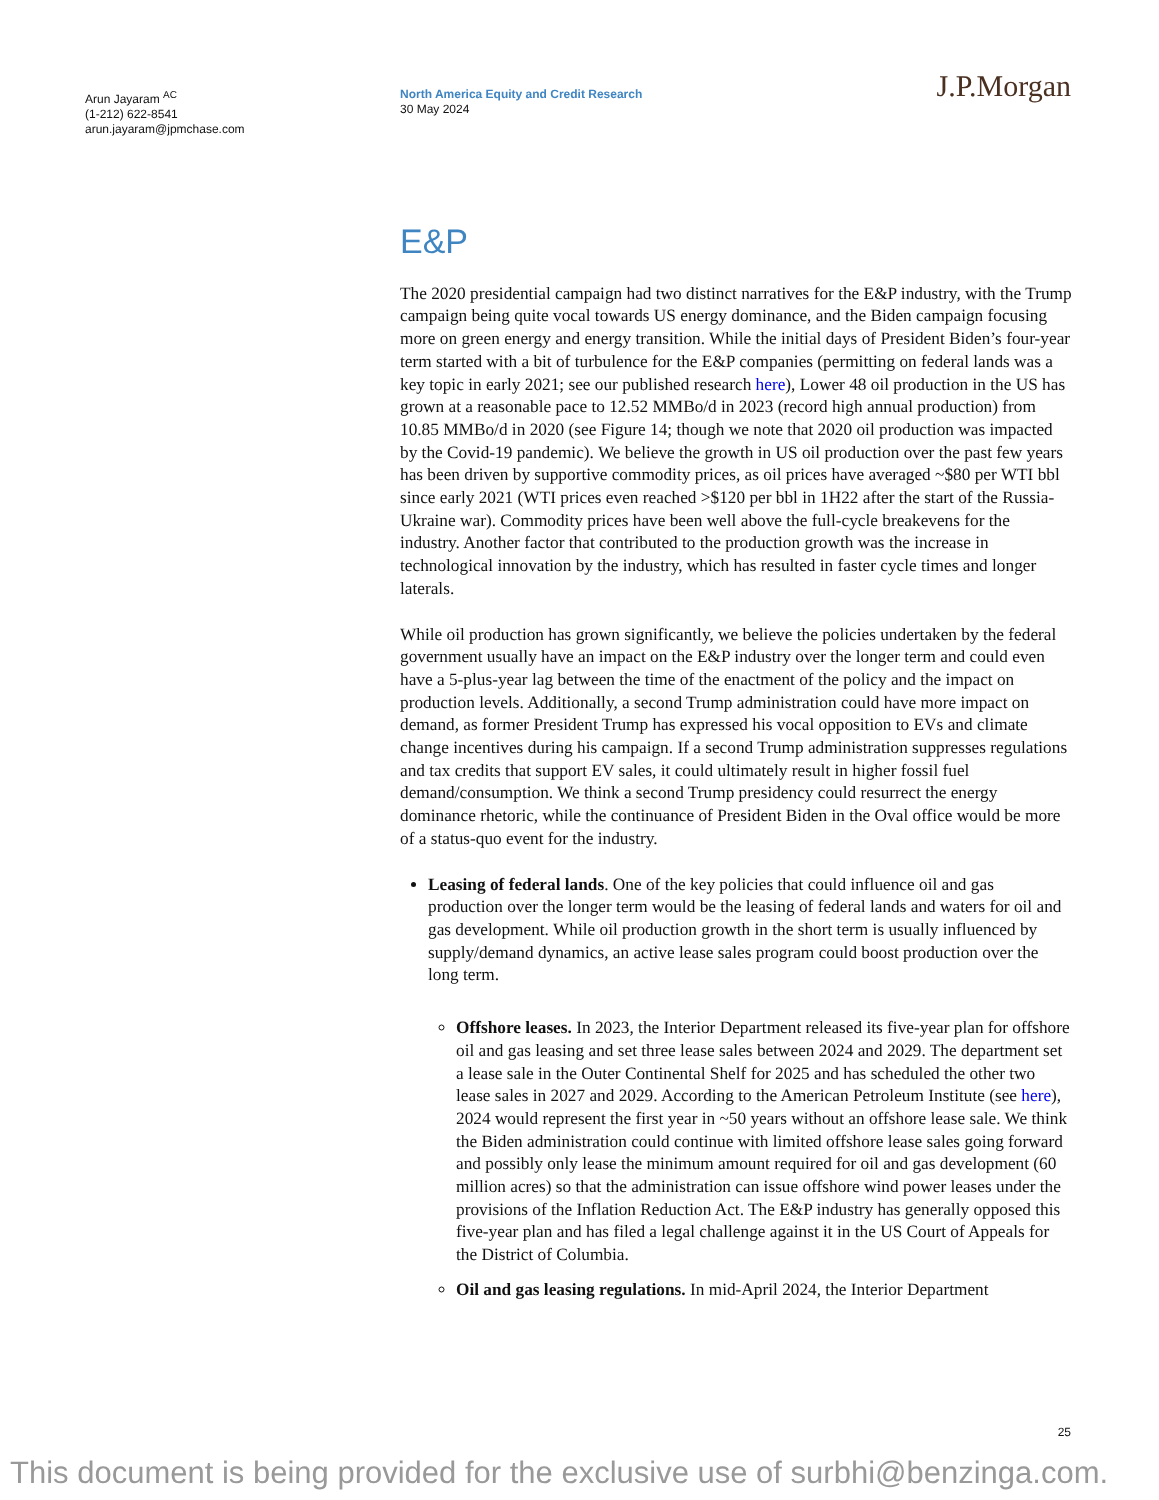Arun Jayaram <sup>AC</sup>
(1-212) 622-8541
arun.jayaram@jpmchase.com
North America Equity and Credit Research
30 May 2024
J.P.Morgan
E&P
The 2020 presidential campaign had two distinct narratives for the E&P industry, with the Trump campaign being quite vocal towards US energy dominance, and the Biden campaign focusing more on green energy and energy transition. While the initial days of President Biden’s four-year term started with a bit of turbulence for the E&P companies (permitting on federal lands was a key topic in early 2021; see our published research here), Lower 48 oil production in the US has grown at a reasonable pace to 12.52 MMBo/d in 2023 (record high annual production) from 10.85 MMBo/d in 2020 (see Figure 14; though we note that 2020 oil production was impacted by the Covid-19 pandemic). We believe the growth in US oil production over the past few years has been driven by supportive commodity prices, as oil prices have averaged ~$80 per WTI bbl since early 2021 (WTI prices even reached >$120 per bbl in 1H22 after the start of the Russia-Ukraine war). Commodity prices have been well above the full-cycle breakevens for the industry. Another factor that contributed to the production growth was the increase in technological innovation by the industry, which has resulted in faster cycle times and longer laterals.
While oil production has grown significantly, we believe the policies undertaken by the federal government usually have an impact on the E&P industry over the longer term and could even have a 5-plus-year lag between the time of the enactment of the policy and the impact on production levels. Additionally, a second Trump administration could have more impact on demand, as former President Trump has expressed his vocal opposition to EVs and climate change incentives during his campaign. If a second Trump administration suppresses regulations and tax credits that support EV sales, it could ultimately result in higher fossil fuel demand/consumption. We think a second Trump presidency could resurrect the energy dominance rhetoric, while the continuance of President Biden in the Oval office would be more of a status-quo event for the industry.
Leasing of federal lands. One of the key policies that could influence oil and gas production over the longer term would be the leasing of federal lands and waters for oil and gas development. While oil production growth in the short term is usually influenced by supply/demand dynamics, an active lease sales program could boost production over the long term.
Offshore leases. In 2023, the Interior Department released its five-year plan for offshore oil and gas leasing and set three lease sales between 2024 and 2029. The department set a lease sale in the Outer Continental Shelf for 2025 and has scheduled the other two lease sales in 2027 and 2029. According to the American Petroleum Institute (see here), 2024 would represent the first year in ~50 years without an offshore lease sale. We think the Biden administration could continue with limited offshore lease sales going forward and possibly only lease the minimum amount required for oil and gas development (60 million acres) so that the administration can issue offshore wind power leases under the provisions of the Inflation Reduction Act. The E&P industry has generally opposed this five-year plan and has filed a legal challenge against it in the US Court of Appeals for the District of Columbia.
Oil and gas leasing regulations. In mid-April 2024, the Interior Department
25
This document is being provided for the exclusive use of surbhi@benzinga.com.